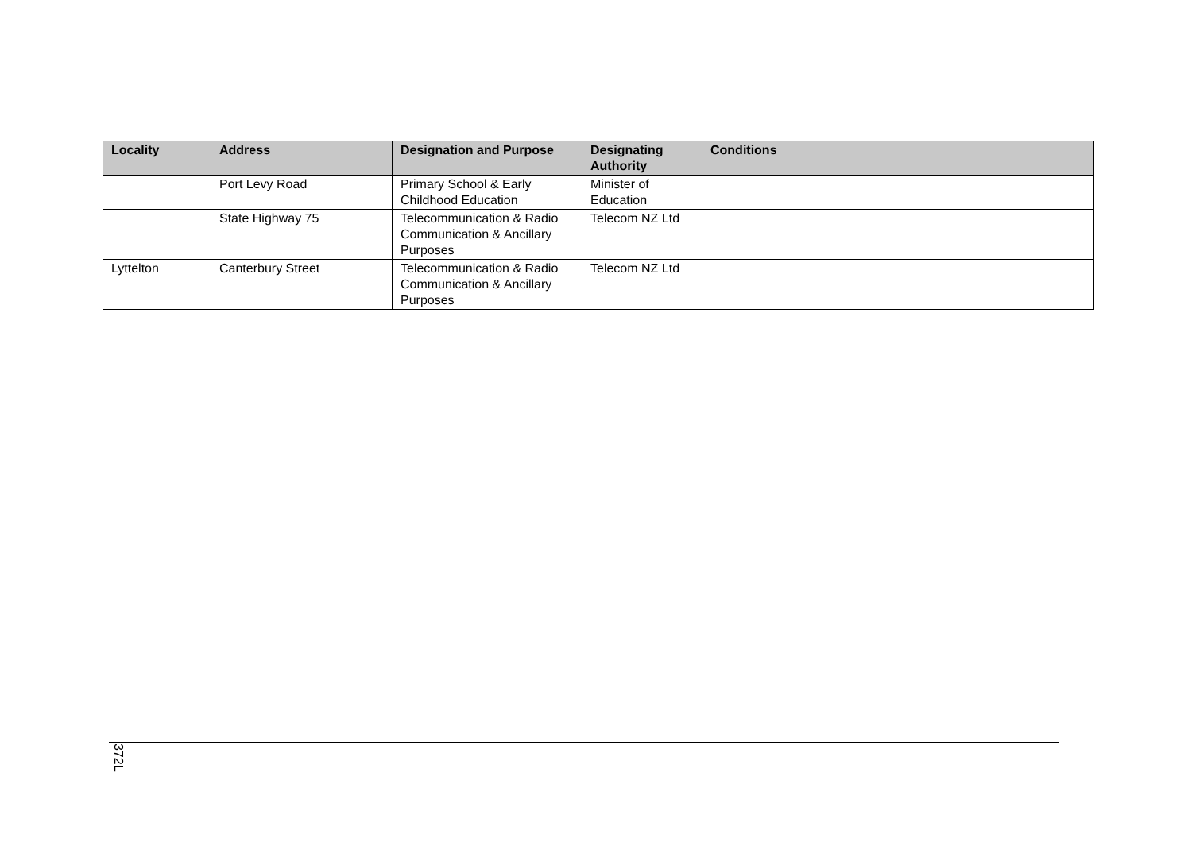| Locality | Address | Designation and Purpose | Designating Authority | Conditions |
| --- | --- | --- | --- | --- |
| | Port Levy Road | Primary School & Early Childhood Education | Minister of Education | |
| | State Highway 75 | Telecommunication & Radio Communication & Ancillary Purposes | Telecom NZ Ltd | |
| Lyttelton | Canterbury Street | Telecommunication & Radio Communication & Ancillary Purposes | Telecom NZ Ltd | |
372L